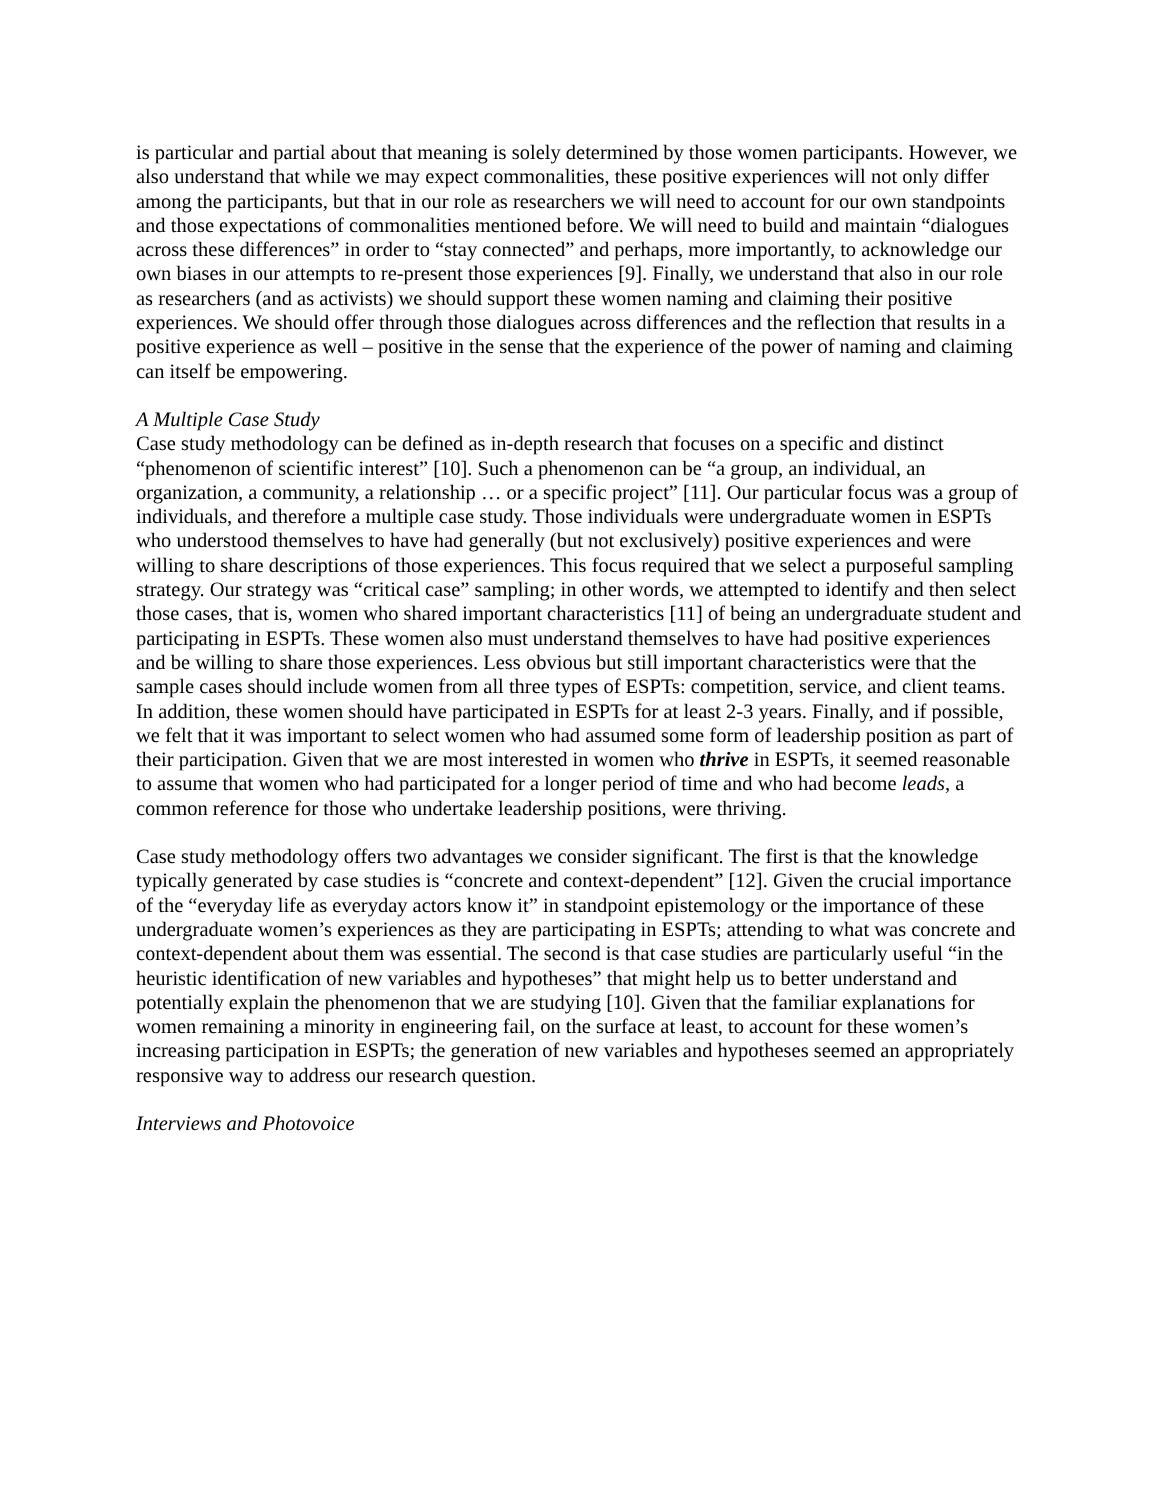is particular and partial about that meaning is solely determined by those women participants. However, we also understand that while we may expect commonalities, these positive experiences will not only differ among the participants, but that in our role as researchers we will need to account for our own standpoints and those expectations of commonalities mentioned before. We will need to build and maintain “dialogues across these differences” in order to “stay connected” and perhaps, more importantly, to acknowledge our own biases in our attempts to re-present those experiences [9]. Finally, we understand that also in our role as researchers (and as activists) we should support these women naming and claiming their positive experiences. We should offer through those dialogues across differences and the reflection that results in a positive experience as well – positive in the sense that the experience of the power of naming and claiming can itself be empowering.
A Multiple Case Study
Case study methodology can be defined as in-depth research that focuses on a specific and distinct “phenomenon of scientific interest” [10]. Such a phenomenon can be “a group, an individual, an organization, a community, a relationship … or a specific project” [11]. Our particular focus was a group of individuals, and therefore a multiple case study. Those individuals were undergraduate women in ESPTs who understood themselves to have had generally (but not exclusively) positive experiences and were willing to share descriptions of those experiences. This focus required that we select a purposeful sampling strategy. Our strategy was “critical case” sampling; in other words, we attempted to identify and then select those cases, that is, women who shared important characteristics [11] of being an undergraduate student and participating in ESPTs. These women also must understand themselves to have had positive experiences and be willing to share those experiences. Less obvious but still important characteristics were that the sample cases should include women from all three types of ESPTs: competition, service, and client teams. In addition, these women should have participated in ESPTs for at least 2-3 years. Finally, and if possible, we felt that it was important to select women who had assumed some form of leadership position as part of their participation. Given that we are most interested in women who thrive in ESPTs, it seemed reasonable to assume that women who had participated for a longer period of time and who had become leads, a common reference for those who undertake leadership positions, were thriving.
Case study methodology offers two advantages we consider significant. The first is that the knowledge typically generated by case studies is “concrete and context-dependent” [12]. Given the crucial importance of the “everyday life as everyday actors know it” in standpoint epistemology or the importance of these undergraduate women’s experiences as they are participating in ESPTs; attending to what was concrete and context-dependent about them was essential. The second is that case studies are particularly useful “in the heuristic identification of new variables and hypotheses” that might help us to better understand and potentially explain the phenomenon that we are studying [10]. Given that the familiar explanations for women remaining a minority in engineering fail, on the surface at least, to account for these women’s increasing participation in ESPTs; the generation of new variables and hypotheses seemed an appropriately responsive way to address our research question.
Interviews and Photovoice